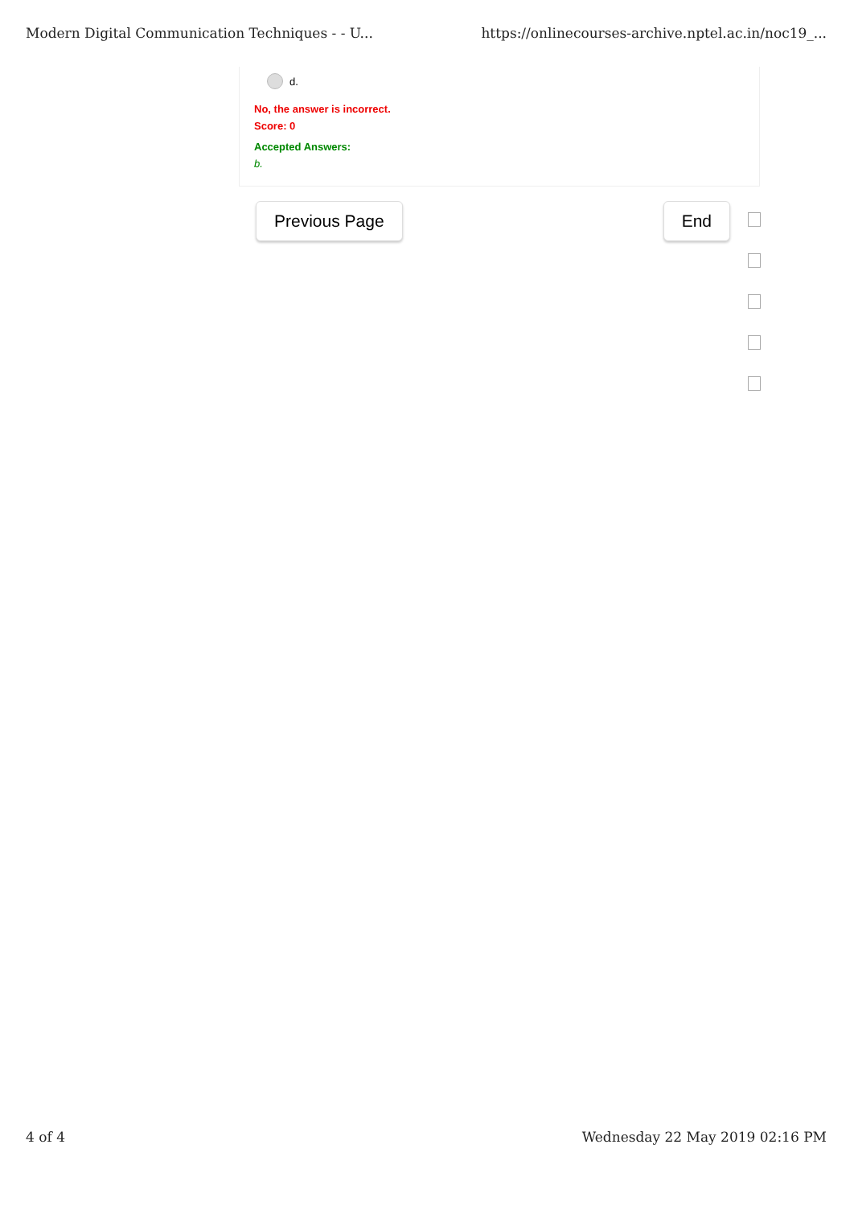Modern Digital Communication Techniques - - U... https://onlinecourses-archive.nptel.ac.in/noc19_...
d.
No, the answer is incorrect.
Score: 0
Accepted Answers:
b.
Previous Page End
4 of 4 Wednesday 22 May 2019 02:16 PM